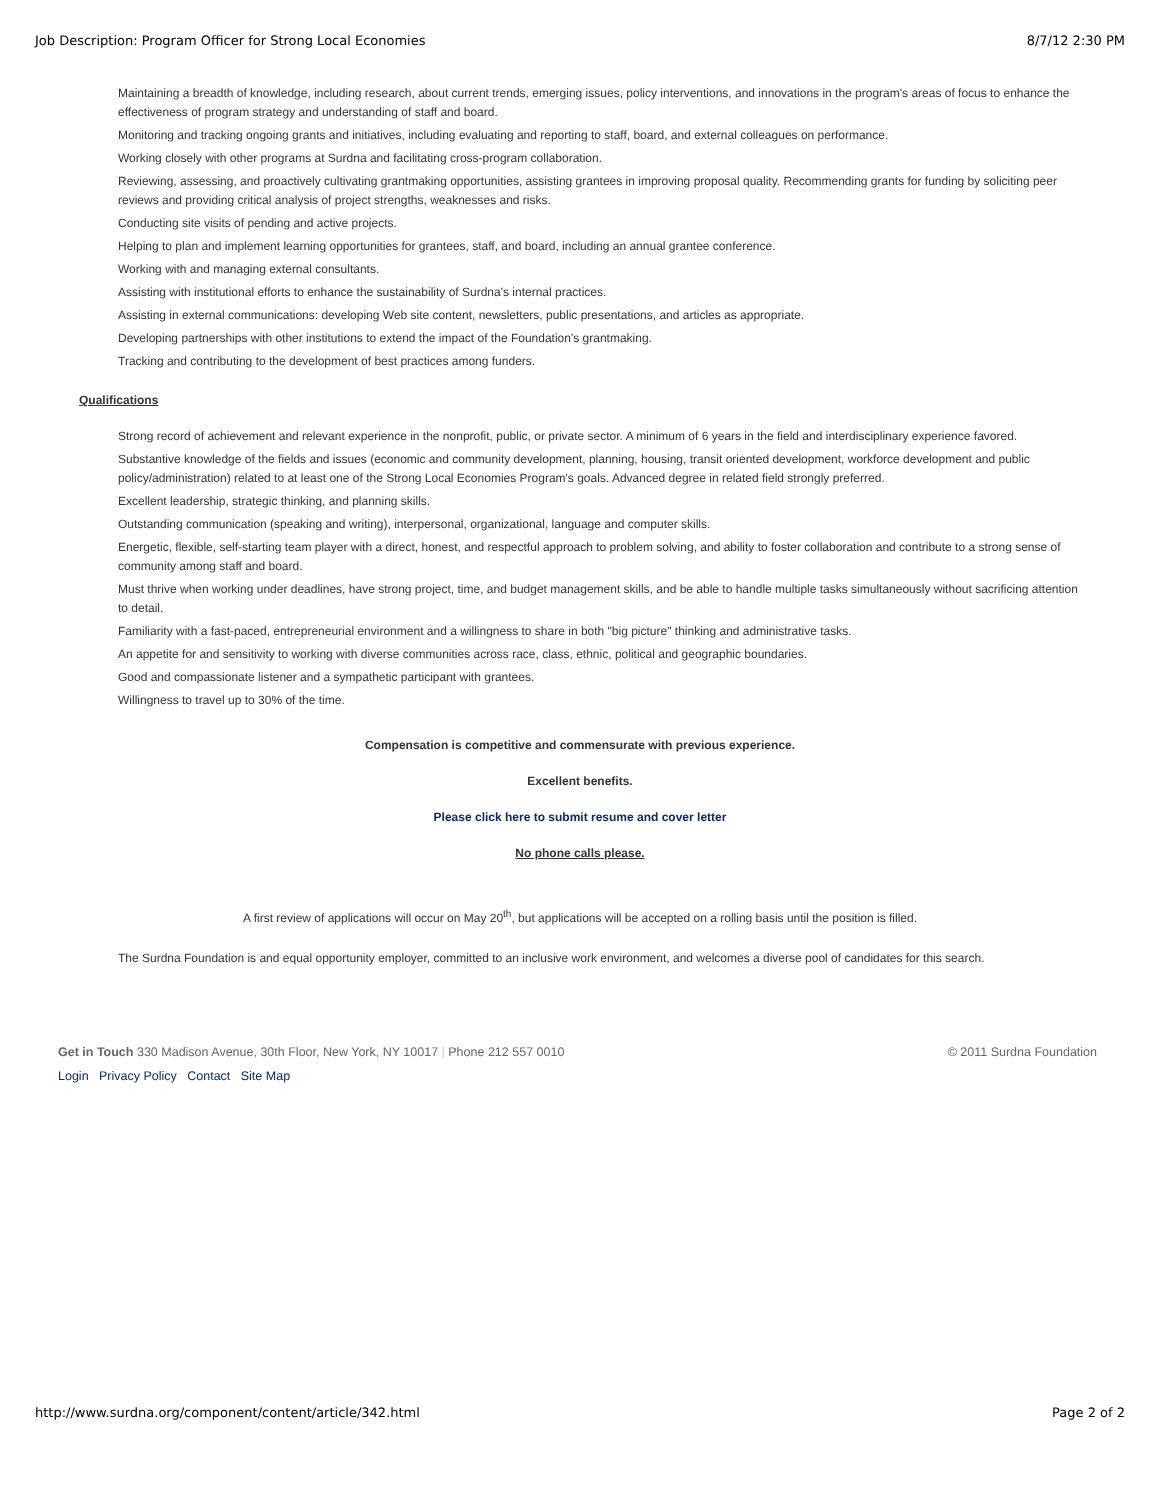Job Description: Program Officer for Strong Local Economies 8/7/12 2:30 PM
Maintaining a breadth of knowledge, including research, about current trends, emerging issues, policy interventions, and innovations in the program's areas of focus to enhance the effectiveness of program strategy and understanding of staff and board.
Monitoring and tracking ongoing grants and initiatives, including evaluating and reporting to staff, board, and external colleagues on performance.
Working closely with other programs at Surdna and facilitating cross-program collaboration.
Reviewing, assessing, and proactively cultivating grantmaking opportunities, assisting grantees in improving proposal quality. Recommending grants for funding by soliciting peer reviews and providing critical analysis of project strengths, weaknesses and risks.
Conducting site visits of pending and active projects.
Helping to plan and implement learning opportunities for grantees, staff, and board, including an annual grantee conference.
Working with and managing external consultants.
Assisting with institutional efforts to enhance the sustainability of Surdna's internal practices.
Assisting in external communications: developing Web site content, newsletters, public presentations, and articles as appropriate.
Developing partnerships with other institutions to extend the impact of the Foundation's grantmaking.
Tracking and contributing to the development of best practices among funders.
Qualifications
Strong record of achievement and relevant experience in the nonprofit, public, or private sector. A minimum of 6 years in the field and interdisciplinary experience favored.
Substantive knowledge of the fields and issues (economic and community development, planning, housing, transit oriented development, workforce development and public policy/administration) related to at least one of the Strong Local Economies Program's goals. Advanced degree in related field strongly preferred.
Excellent leadership, strategic thinking, and planning skills.
Outstanding communication (speaking and writing), interpersonal, organizational, language and computer skills.
Energetic, flexible, self-starting team player with a direct, honest, and respectful approach to problem solving, and ability to foster collaboration and contribute to a strong sense of community among staff and board.
Must thrive when working under deadlines, have strong project, time, and budget management skills, and be able to handle multiple tasks simultaneously without sacrificing attention to detail.
Familiarity with a fast-paced, entrepreneurial environment and a willingness to share in both "big picture" thinking and administrative tasks.
An appetite for and sensitivity to working with diverse communities across race, class, ethnic, political and geographic boundaries.
Good and compassionate listener and a sympathetic participant with grantees.
Willingness to travel up to 30% of the time.
Compensation is competitive and commensurate with previous experience.
Excellent benefits.
Please click here to submit resume and cover letter
No phone calls please.
A first review of applications will occur on May 20<sup>th</sup>, but applications will be accepted on a rolling basis until the position is filled.
The Surdna Foundation is and equal opportunity employer, committed to an inclusive work environment, and welcomes a diverse pool of candidates for this search.
Get in Touch 330 Madison Avenue, 30th Floor, New York, NY 10017 | Phone 212 557 0010 © 2011 Surdna Foundation
Login Privacy Policy Contact Site Map
http://www.surdna.org/component/content/article/342.html Page 2 of 2